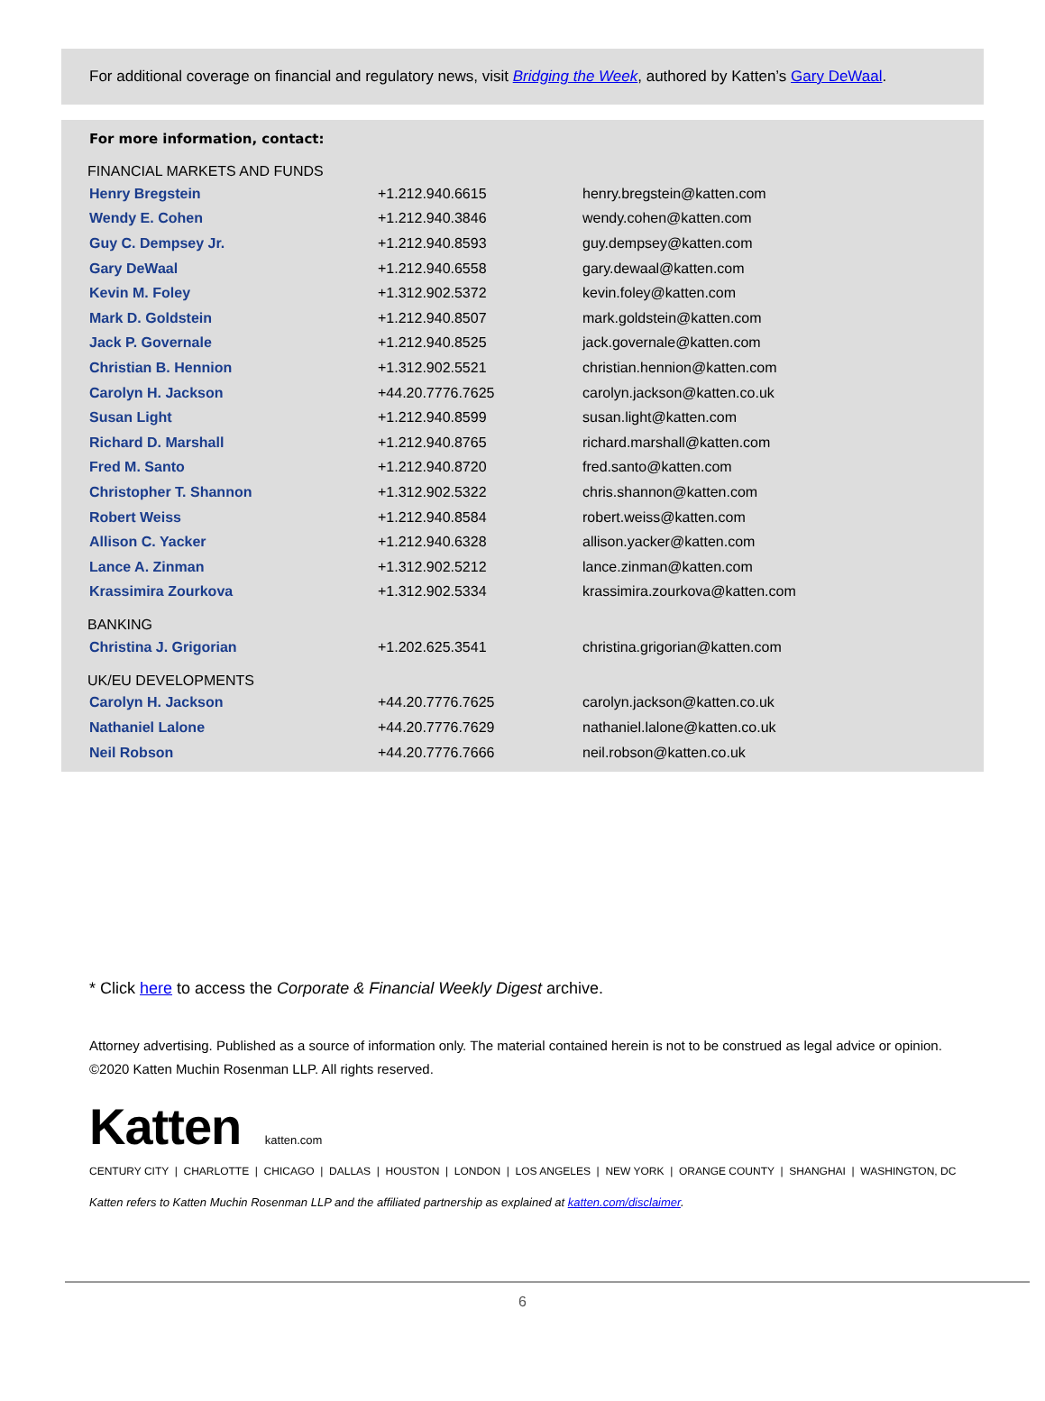For additional coverage on financial and regulatory news, visit Bridging the Week, authored by Katten’s Gary DeWaal.
For more information, contact:
FINANCIAL MARKETS AND FUNDS
| Henry Bregstein | +1.212.940.6615 | henry.bregstein@katten.com |
| Wendy E. Cohen | +1.212.940.3846 | wendy.cohen@katten.com |
| Guy C. Dempsey Jr. | +1.212.940.8593 | guy.dempsey@katten.com |
| Gary DeWaal | +1.212.940.6558 | gary.dewaal@katten.com |
| Kevin M. Foley | +1.312.902.5372 | kevin.foley@katten.com |
| Mark D. Goldstein | +1.212.940.8507 | mark.goldstein@katten.com |
| Jack P. Governale | +1.212.940.8525 | jack.governale@katten.com |
| Christian B. Hennion | +1.312.902.5521 | christian.hennion@katten.com |
| Carolyn H. Jackson | +44.20.7776.7625 | carolyn.jackson@katten.co.uk |
| Susan Light | +1.212.940.8599 | susan.light@katten.com |
| Richard D. Marshall | +1.212.940.8765 | richard.marshall@katten.com |
| Fred M. Santo | +1.212.940.8720 | fred.santo@katten.com |
| Christopher T. Shannon | +1.312.902.5322 | chris.shannon@katten.com |
| Robert Weiss | +1.212.940.8584 | robert.weiss@katten.com |
| Allison C. Yacker | +1.212.940.6328 | allison.yacker@katten.com |
| Lance A. Zinman | +1.312.902.5212 | lance.zinman@katten.com |
| Krassimira Zourkova | +1.312.902.5334 | krassimira.zourkova@katten.com |
BANKING
| Christina J. Grigorian | +1.202.625.3541 | christina.grigorian@katten.com |
UK/EU DEVELOPMENTS
| Carolyn H. Jackson | +44.20.7776.7625 | carolyn.jackson@katten.co.uk |
| Nathaniel Lalone | +44.20.7776.7629 | nathaniel.lalone@katten.co.uk |
| Neil Robson | +44.20.7776.7666 | neil.robson@katten.co.uk |
* Click here to access the Corporate & Financial Weekly Digest archive.
Attorney advertising. Published as a source of information only. The material contained herein is not to be construed as legal advice or opinion.
©2020 Katten Muchin Rosenman LLP. All rights reserved.
Katten katten.com
CENTURY CITY | CHARLOTTE | CHICAGO | DALLAS | HOUSTON | LONDON | LOS ANGELES | NEW YORK | ORANGE COUNTY | SHANGHAI | WASHINGTON, DC
Katten refers to Katten Muchin Rosenman LLP and the affiliated partnership as explained at katten.com/disclaimer.
6